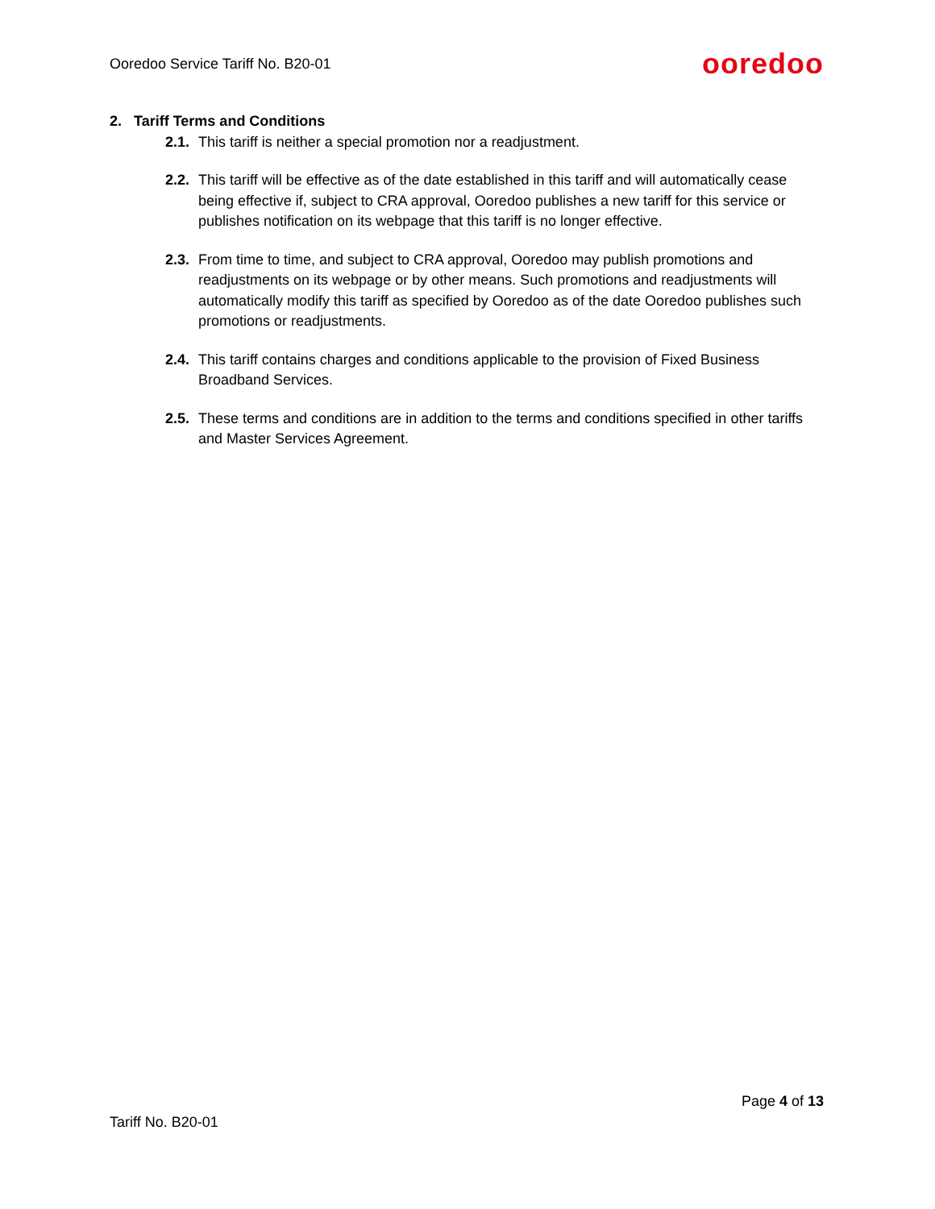Ooredoo Service Tariff No. B20-01 ooredoo
2. Tariff Terms and Conditions
2.1. This tariff is neither a special promotion nor a readjustment.
2.2. This tariff will be effective as of the date established in this tariff and will automatically cease being effective if, subject to CRA approval, Ooredoo publishes a new tariff for this service or publishes notification on its webpage that this tariff is no longer effective.
2.3. From time to time, and subject to CRA approval, Ooredoo may publish promotions and readjustments on its webpage or by other means. Such promotions and readjustments will automatically modify this tariff as specified by Ooredoo as of the date Ooredoo publishes such promotions or readjustments.
2.4. This tariff contains charges and conditions applicable to the provision of Fixed Business Broadband Services.
2.5. These terms and conditions are in addition to the terms and conditions specified in other tariffs and Master Services Agreement.
Page 4 of 13
Tariff No. B20-01